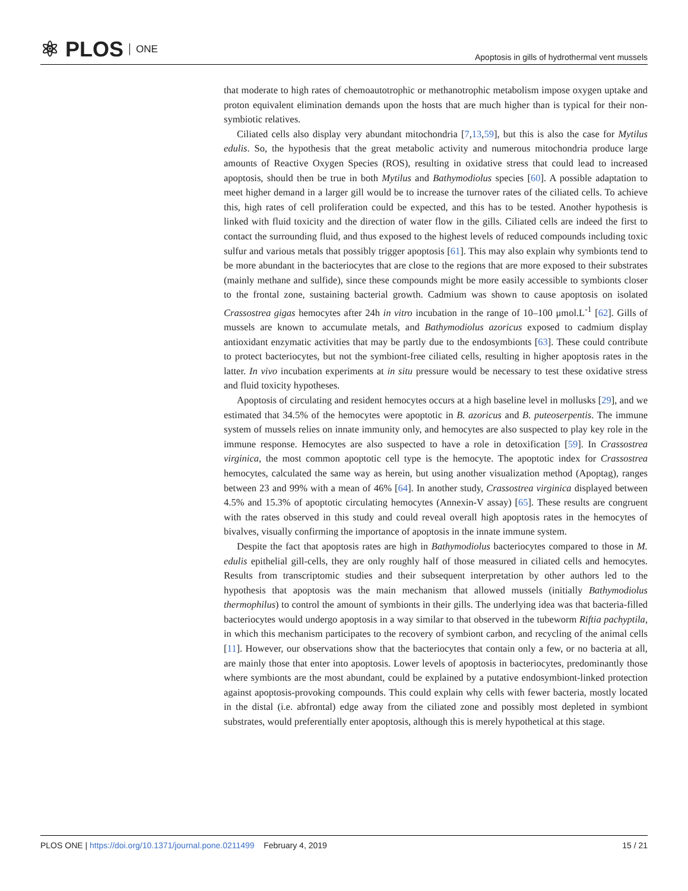⚛ PLOS ONE
Apoptosis in gills of hydrothermal vent mussels
that moderate to high rates of chemoautotrophic or methanotrophic metabolism impose oxygen uptake and proton equivalent elimination demands upon the hosts that are much higher than is typical for their non-symbiotic relatives.
Ciliated cells also display very abundant mitochondria [7,13,59], but this is also the case for Mytilus edulis. So, the hypothesis that the great metabolic activity and numerous mitochondria produce large amounts of Reactive Oxygen Species (ROS), resulting in oxidative stress that could lead to increased apoptosis, should then be true in both Mytilus and Bathymodiolus species [60]. A possible adaptation to meet higher demand in a larger gill would be to increase the turnover rates of the ciliated cells. To achieve this, high rates of cell proliferation could be expected, and this has to be tested. Another hypothesis is linked with fluid toxicity and the direction of water flow in the gills. Ciliated cells are indeed the first to contact the surrounding fluid, and thus exposed to the highest levels of reduced compounds including toxic sulfur and various metals that possibly trigger apoptosis [61]. This may also explain why symbionts tend to be more abundant in the bacteriocytes that are close to the regions that are more exposed to their substrates (mainly methane and sulfide), since these compounds might be more easily accessible to symbionts closer to the frontal zone, sustaining bacterial growth. Cadmium was shown to cause apoptosis on isolated Crassostrea gigas hemocytes after 24h in vitro incubation in the range of 10–100 μmol.L<sup>-1</sup> [62]. Gills of mussels are known to accumulate metals, and Bathymodiolus azoricus exposed to cadmium display antioxidant enzymatic activities that may be partly due to the endosymbionts [63]. These could contribute to protect bacteriocytes, but not the symbiont-free ciliated cells, resulting in higher apoptosis rates in the latter. In vivo incubation experiments at in situ pressure would be necessary to test these oxidative stress and fluid toxicity hypotheses.
Apoptosis of circulating and resident hemocytes occurs at a high baseline level in mollusks [29], and we estimated that 34.5% of the hemocytes were apoptotic in B. azoricus and B. puteoserpentis. The immune system of mussels relies on innate immunity only, and hemocytes are also suspected to play key role in the immune response. Hemocytes are also suspected to have a role in detoxification [59]. In Crassostrea virginica, the most common apoptotic cell type is the hemocyte. The apoptotic index for Crassostrea hemocytes, calculated the same way as herein, but using another visualization method (Apoptag), ranges between 23 and 99% with a mean of 46% [64]. In another study, Crassostrea virginica displayed between 4.5% and 15.3% of apoptotic circulating hemocytes (Annexin-V assay) [65]. These results are congruent with the rates observed in this study and could reveal overall high apoptosis rates in the hemocytes of bivalves, visually confirming the importance of apoptosis in the innate immune system.
Despite the fact that apoptosis rates are high in Bathymodiolus bacteriocytes compared to those in M. edulis epithelial gill-cells, they are only roughly half of those measured in ciliated cells and hemocytes. Results from transcriptomic studies and their subsequent interpretation by other authors led to the hypothesis that apoptosis was the main mechanism that allowed mussels (initially Bathymodiolus thermophilus) to control the amount of symbionts in their gills. The underlying idea was that bacteria-filled bacteriocytes would undergo apoptosis in a way similar to that observed in the tubeworm Riftia pachyptila, in which this mechanism participates to the recovery of symbiont carbon, and recycling of the animal cells [11]. However, our observations show that the bacteriocytes that contain only a few, or no bacteria at all, are mainly those that enter into apoptosis. Lower levels of apoptosis in bacteriocytes, predominantly those where symbionts are the most abundant, could be explained by a putative endosymbiont-linked protection against apoptosis-provoking compounds. This could explain why cells with fewer bacteria, mostly located in the distal (i.e. abfrontal) edge away from the ciliated zone and possibly most depleted in symbiont substrates, would preferentially enter apoptosis, although this is merely hypothetical at this stage.
PLOS ONE | https://doi.org/10.1371/journal.pone.0211499 February 4, 2019
15 / 21